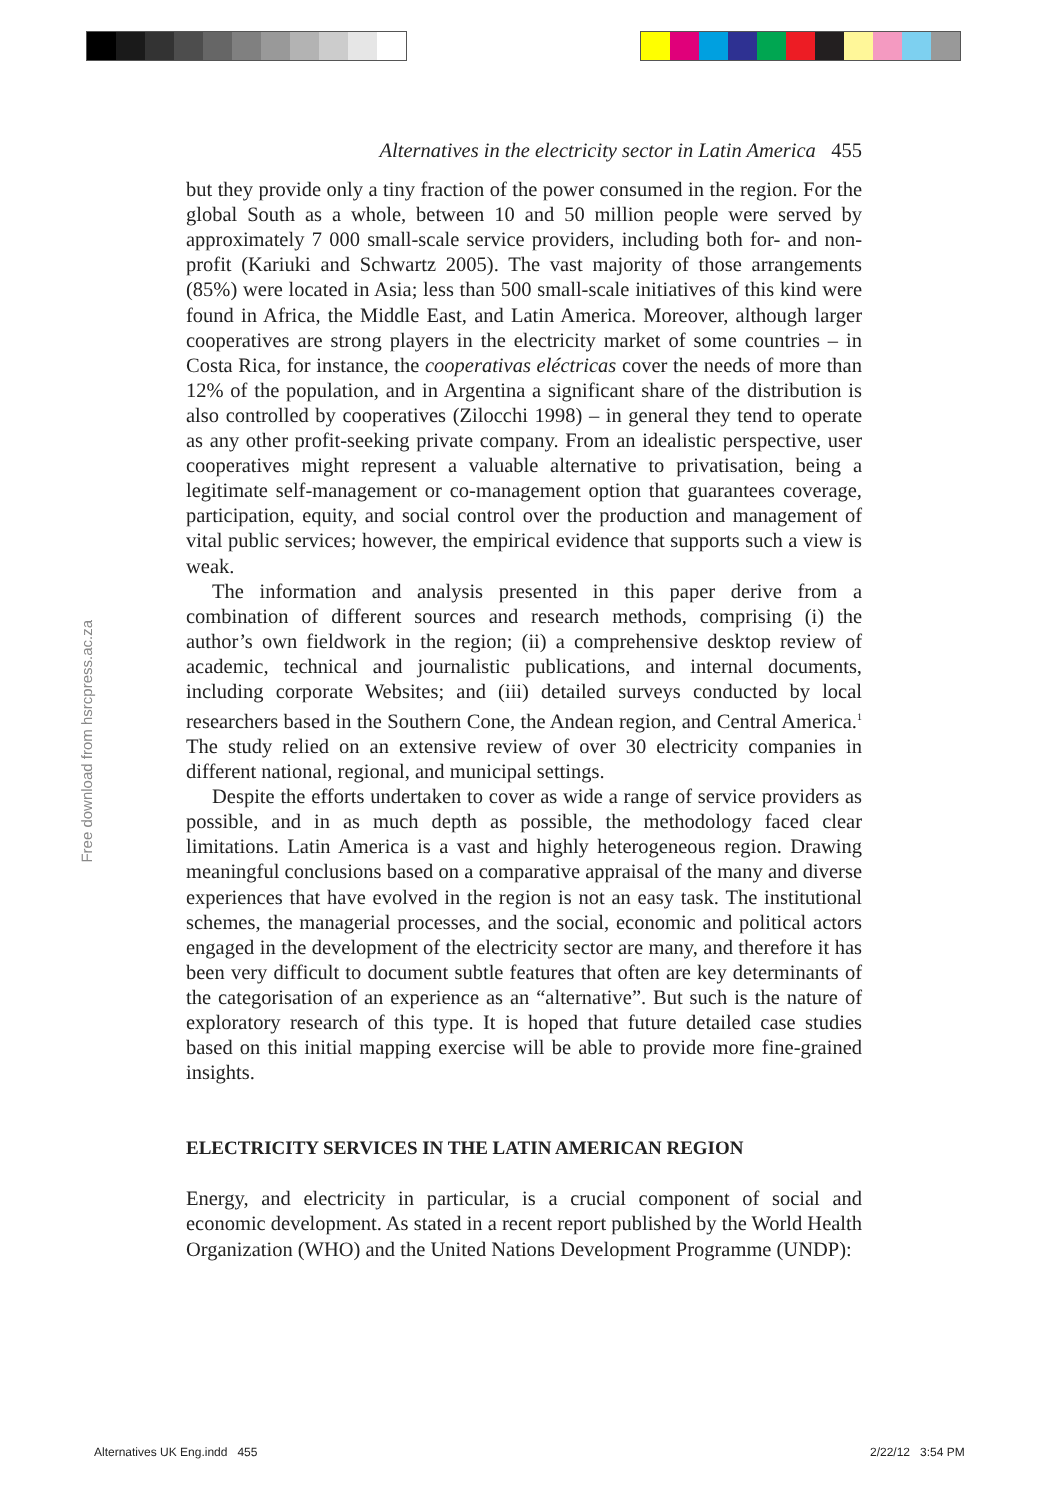Free download from hsrcpress.ac.za
Alternatives in the electricity sector in Latin America 455
but they provide only a tiny fraction of the power consumed in the region. For the global South as a whole, between 10 and 50 million people were served by approximately 7 000 small-scale service providers, including both for- and non-profit (Kariuki and Schwartz 2005). The vast majority of those arrangements (85%) were located in Asia; less than 500 small-scale initiatives of this kind were found in Africa, the Middle East, and Latin America. Moreover, although larger cooperatives are strong players in the electricity market of some countries – in Costa Rica, for instance, the cooperativas eléctricas cover the needs of more than 12% of the population, and in Argentina a significant share of the distribution is also controlled by cooperatives (Zilocchi 1998) – in general they tend to operate as any other profit-seeking private company. From an idealistic perspective, user cooperatives might represent a valuable alternative to privatisation, being a legitimate self-management or co-management option that guarantees coverage, participation, equity, and social control over the production and management of vital public services; however, the empirical evidence that supports such a view is weak.
The information and analysis presented in this paper derive from a combination of different sources and research methods, comprising (i) the author’s own fieldwork in the region; (ii) a comprehensive desktop review of academic, technical and journalistic publications, and internal documents, including corporate Websites; and (iii) detailed surveys conducted by local researchers based in the Southern Cone, the Andean region, and Central America.<sup>1</sup> The study relied on an extensive review of over 30 electricity companies in different national, regional, and municipal settings.
Despite the efforts undertaken to cover as wide a range of service providers as possible, and in as much depth as possible, the methodology faced clear limitations. Latin America is a vast and highly heterogeneous region. Drawing meaningful conclusions based on a comparative appraisal of the many and diverse experiences that have evolved in the region is not an easy task. The institutional schemes, the managerial processes, and the social, economic and political actors engaged in the development of the electricity sector are many, and therefore it has been very difficult to document subtle features that often are key determinants of the categorisation of an experience as an “alternative”. But such is the nature of exploratory research of this type. It is hoped that future detailed case studies based on this initial mapping exercise will be able to provide more fine-grained insights.
ELECTRICITY SERVICES IN THE LATIN AMERICAN REGION
Energy, and electricity in particular, is a crucial component of social and economic development. As stated in a recent report published by the World Health Organization (WHO) and the United Nations Development Programme (UNDP):
Alternatives UK Eng.indd 455 2/22/12 3:54 PM